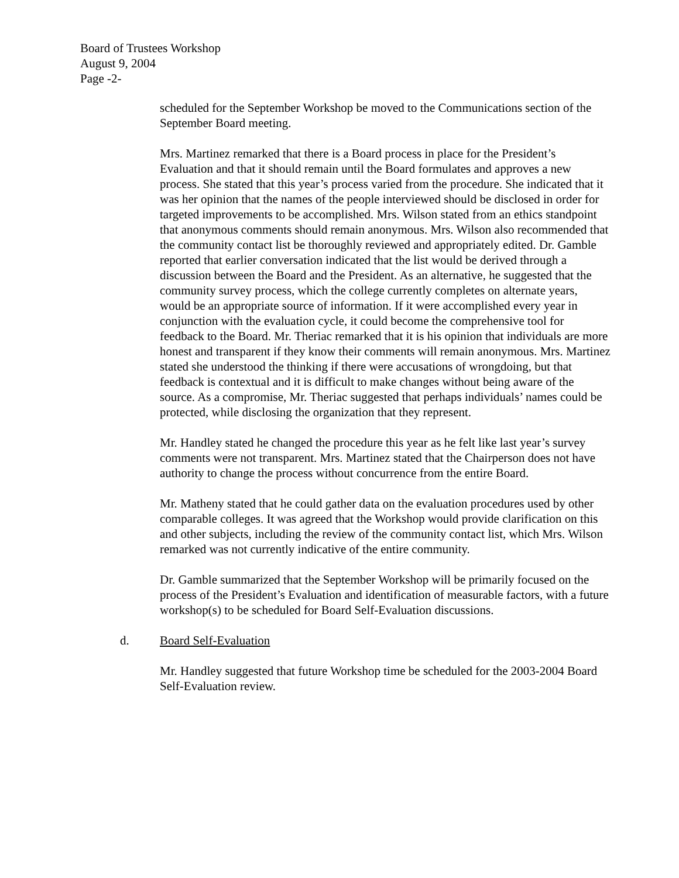Board of Trustees Workshop
August 9, 2004
Page -2-
scheduled for the September Workshop be moved to the Communications section of the September Board meeting.
Mrs. Martinez remarked that there is a Board process in place for the President’s Evaluation and that it should remain until the Board formulates and approves a new process. She stated that this year’s process varied from the procedure. She indicated that it was her opinion that the names of the people interviewed should be disclosed in order for targeted improvements to be accomplished. Mrs. Wilson stated from an ethics standpoint that anonymous comments should remain anonymous. Mrs. Wilson also recommended that the community contact list be thoroughly reviewed and appropriately edited. Dr. Gamble reported that earlier conversation indicated that the list would be derived through a discussion between the Board and the President. As an alternative, he suggested that the community survey process, which the college currently completes on alternate years, would be an appropriate source of information. If it were accomplished every year in conjunction with the evaluation cycle, it could become the comprehensive tool for feedback to the Board. Mr. Theriac remarked that it is his opinion that individuals are more honest and transparent if they know their comments will remain anonymous. Mrs. Martinez stated she understood the thinking if there were accusations of wrongdoing, but that feedback is contextual and it is difficult to make changes without being aware of the source. As a compromise, Mr. Theriac suggested that perhaps individuals’ names could be protected, while disclosing the organization that they represent.
Mr. Handley stated he changed the procedure this year as he felt like last year’s survey comments were not transparent. Mrs. Martinez stated that the Chairperson does not have authority to change the process without concurrence from the entire Board.
Mr. Matheny stated that he could gather data on the evaluation procedures used by other comparable colleges. It was agreed that the Workshop would provide clarification on this and other subjects, including the review of the community contact list, which Mrs. Wilson remarked was not currently indicative of the entire community.
Dr. Gamble summarized that the September Workshop will be primarily focused on the process of the President’s Evaluation and identification of measurable factors, with a future workshop(s) to be scheduled for Board Self-Evaluation discussions.
d. Board Self-Evaluation
Mr. Handley suggested that future Workshop time be scheduled for the 2003-2004 Board Self-Evaluation review.